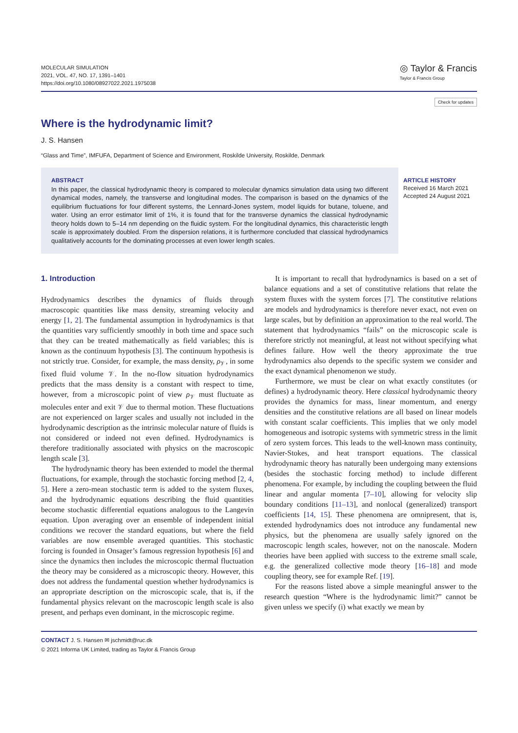MOLECULAR SIMULATION
2021, VOL. 47, NO. 17, 1391–1401
https://doi.org/10.1080/08927022.2021.1975038
◎ Taylor & Francis
Taylor & Francis Group
Check for updates
Where is the hydrodynamic limit?
J. S. Hansen
“Glass and Time”, IMFUFA, Department of Science and Environment, Roskilde University, Roskilde, Denmark
ABSTRACT
In this paper, the classical hydrodynamic theory is compared to molecular dynamics simulation data using two different dynamical modes, namely, the transverse and longitudinal modes. The comparison is based on the dynamics of the equilibrium fluctuations for four different systems, the Lennard-Jones system, model liquids for butane, toluene, and water. Using an error estimator limit of 1%, it is found that for the transverse dynamics the classical hydrodynamic theory holds down to 5–14 nm depending on the fluidic system. For the longitudinal dynamics, this characteristic length scale is approximately doubled. From the dispersion relations, it is furthermore concluded that classical hydrodynamics qualitatively accounts for the dominating processes at even lower length scales.
ARTICLE HISTORY
Received 16 March 2021
Accepted 24 August 2021
1. Introduction
Hydrodynamics describes the dynamics of fluids through macroscopic quantities like mass density, streaming velocity and energy [1, 2]. The fundamental assumption in hydrodynamics is that the quantities vary sufficiently smoothly in both time and space such that they can be treated mathematically as field variables; this is known as the continuum hypothesis [3]. The continuum hypothesis is not strictly true. Consider, for example, the mass density, ρ<sub>𝒱</sub>, in some fixed fluid volume 𝒱. In the no-flow situation hydrodynamics predicts that the mass density is a constant with respect to time, however, from a microscopic point of view ρ<sub>𝒱</sub> must fluctuate as molecules enter and exit 𝒱 due to thermal motion. These fluctuations are not experienced on larger scales and usually not included in the hydrodynamic description as the intrinsic molecular nature of fluids is not considered or indeed not even defined. Hydrodynamics is therefore traditionally associated with physics on the macroscopic length scale [3].
The hydrodynamic theory has been extended to model the thermal fluctuations, for example, through the stochastic forcing method [2, 4, 5]. Here a zero-mean stochastic term is added to the system fluxes, and the hydrodynamic equations describing the fluid quantities become stochastic differential equations analogous to the Langevin equation. Upon averaging over an ensemble of independent initial conditions we recover the standard equations, but where the field variables are now ensemble averaged quantities. This stochastic forcing is founded in Onsager’s famous regression hypothesis [6] and since the dynamics then includes the microscopic thermal fluctuation the theory may be considered as a microscopic theory. However, this does not address the fundamental question whether hydrodynamics is an appropriate description on the microscopic scale, that is, if the fundamental physics relevant on the macroscopic length scale is also present, and perhaps even dominant, in the microscopic regime.
It is important to recall that hydrodynamics is based on a set of balance equations and a set of constitutive relations that relate the system fluxes with the system forces [7]. The constitutive relations are models and hydrodynamics is therefore never exact, not even on large scales, but by definition an approximation to the real world. The statement that hydrodynamics “fails” on the microscopic scale is therefore strictly not meaningful, at least not without specifying what defines failure. How well the theory approximate the true hydrodynamics also depends to the specific system we consider and the exact dynamical phenomenon we study.
Furthermore, we must be clear on what exactly constitutes (or defines) a hydrodynamic theory. Here classical hydrodynamic theory provides the dynamics for mass, linear momentum, and energy densities and the constitutive relations are all based on linear models with constant scalar coefficients. This implies that we only model homogeneous and isotropic systems with symmetric stress in the limit of zero system forces. This leads to the well-known mass continuity, Navier-Stokes, and heat transport equations. The classical hydrodynamic theory has naturally been undergoing many extensions (besides the stochastic forcing method) to include different phenomena. For example, by including the coupling between the fluid linear and angular momenta [7–10], allowing for velocity slip boundary conditions [11–13], and nonlocal (generalized) transport coefficients [14, 15]. These phenomena are omnipresent, that is, extended hydrodynamics does not introduce any fundamental new physics, but the phenomena are usually safely ignored on the macroscopic length scales, however, not on the nanoscale. Modern theories have been applied with success to the extreme small scale, e.g. the generalized collective mode theory [16–18] and mode coupling theory, see for example Ref. [19].
For the reasons listed above a simple meaningful answer to the research question “Where is the hydrodynamic limit?” cannot be given unless we specify (i) what exactly we mean by
CONTACT J. S. Hansen ✉ jschmidt@ruc.dk
© 2021 Informa UK Limited, trading as Taylor & Francis Group